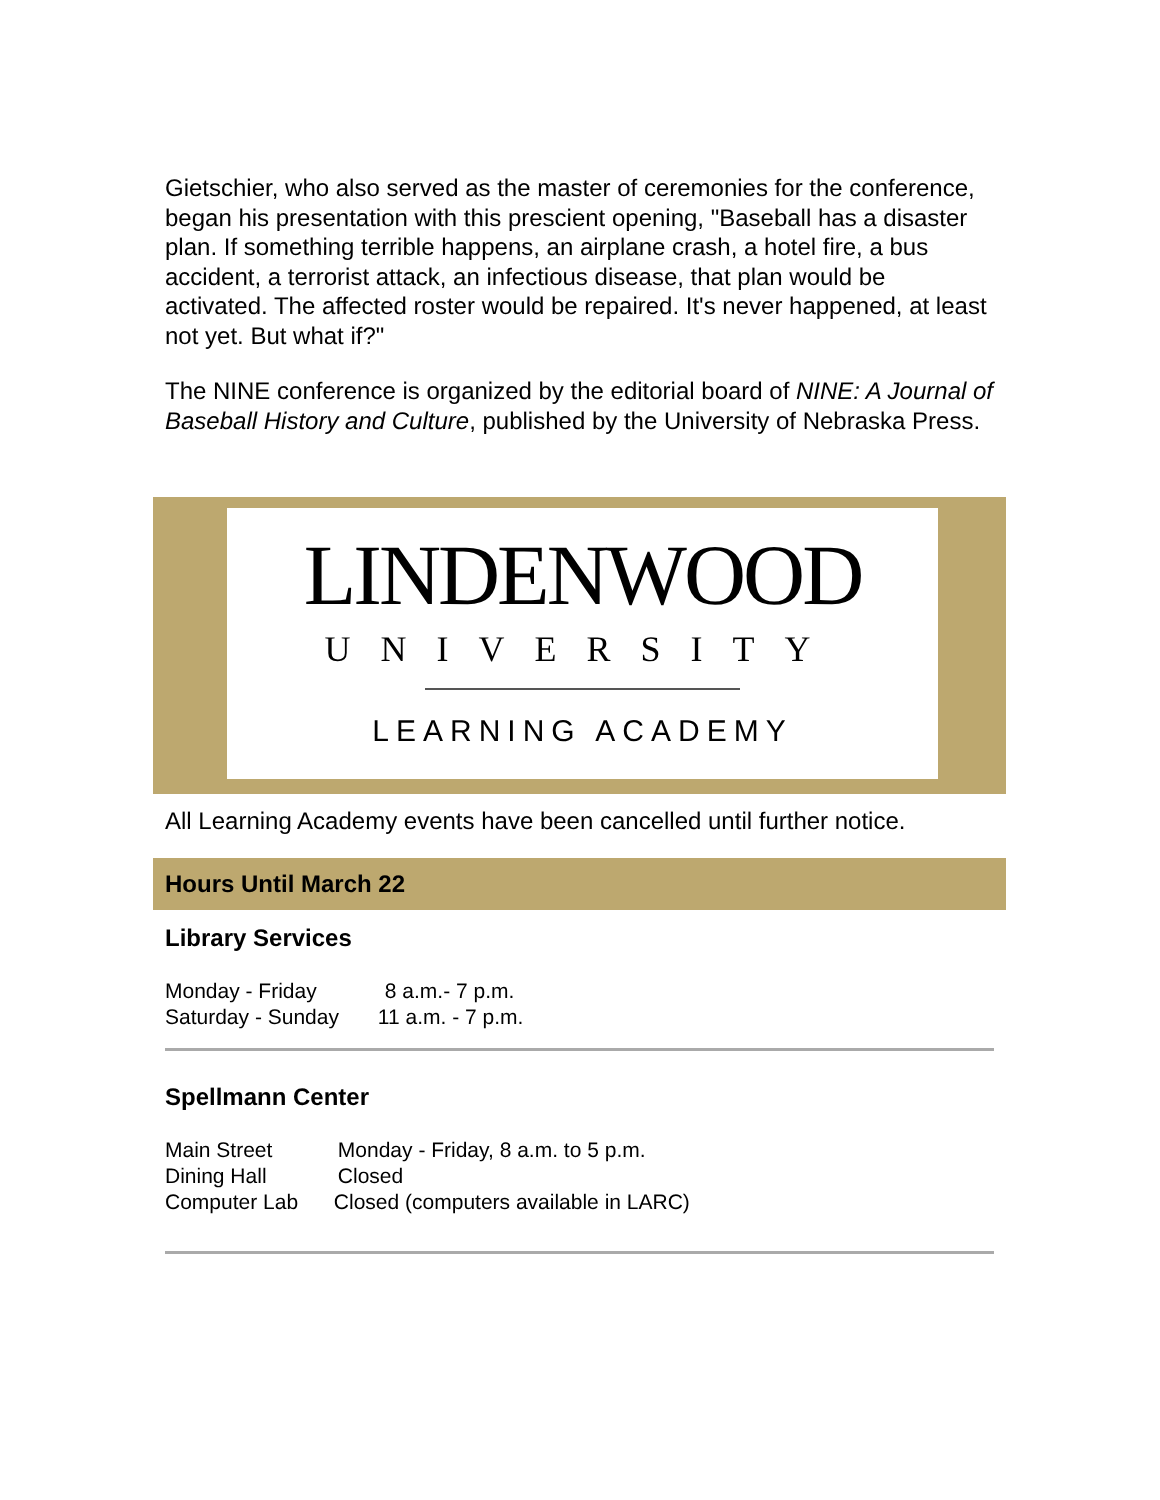Gietschier, who also served as the master of ceremonies for the conference, began his presentation with this prescient opening, "Baseball has a disaster plan. If something terrible happens, an airplane crash, a hotel fire, a bus accident, a terrorist attack, an infectious disease, that plan would be activated. The affected roster would be repaired. It's never happened, at least not yet. But what if?"
The NINE conference is organized by the editorial board of NINE: A Journal of Baseball History and Culture, published by the University of Nebraska Press.
LINDENWOOD
UNIVERSITY
LEARNING ACADEMY
All Learning Academy events have been cancelled until further notice.
Hours Until March 22
Library Services
Monday - Friday 8 a.m.- 7 p.m.
Saturday - Sunday 11 a.m. - 7 p.m.
Spellmann Center
Main Street Monday - Friday, 8 a.m. to 5 p.m.
Dining Hall Closed
Computer Lab Closed (computers available in LARC)